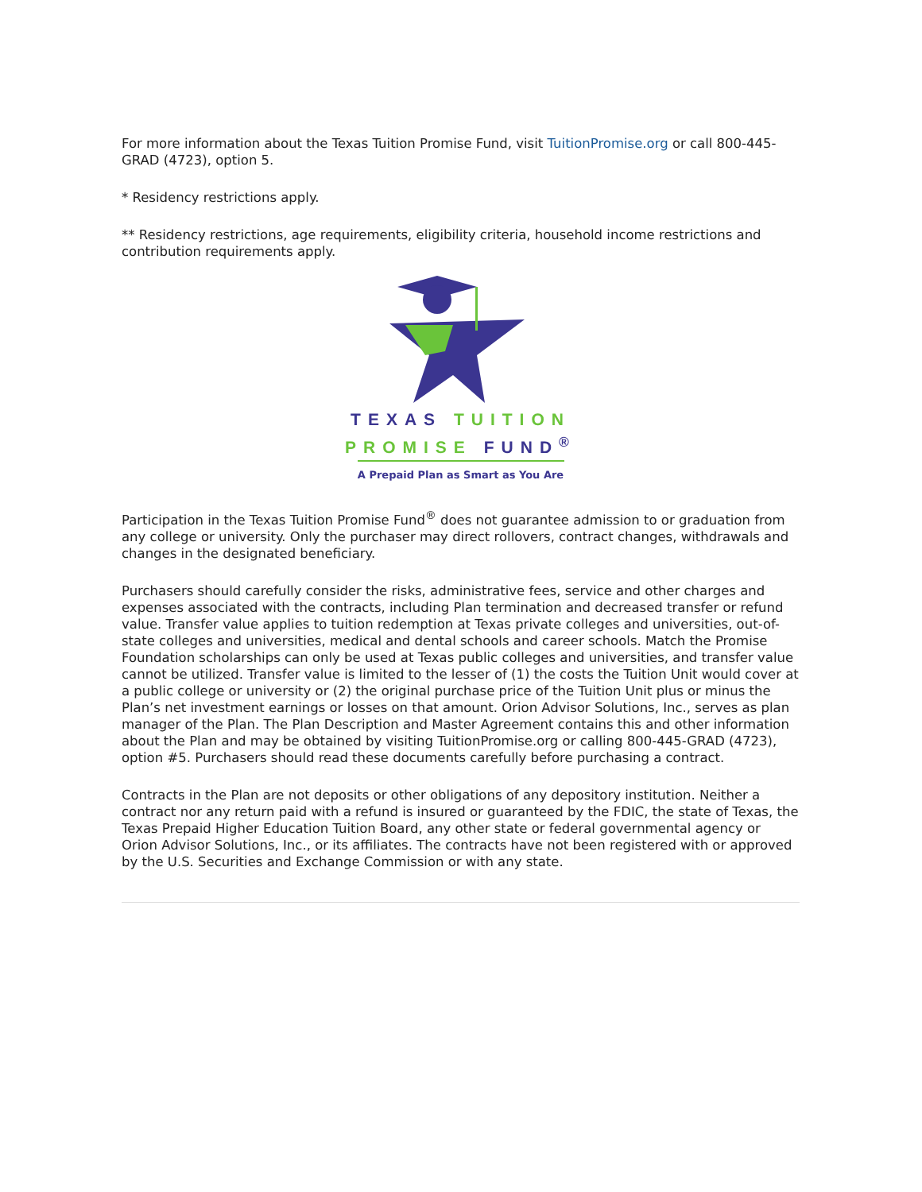For more information about the Texas Tuition Promise Fund, visit TuitionPromise.org or call 800-445-GRAD (4723), option 5.
* Residency restrictions apply.
** Residency restrictions, age requirements, eligibility criteria, household income restrictions and contribution requirements apply.
TEXAS TUITION
PROMISE FUND<sup>®</sup>
A Prepaid Plan as Smart as You Are
Participation in the Texas Tuition Promise Fund<sup>®</sup> does not guarantee admission to or graduation from any college or university. Only the purchaser may direct rollovers, contract changes, withdrawals and changes in the designated beneficiary.
Purchasers should carefully consider the risks, administrative fees, service and other charges and expenses associated with the contracts, including Plan termination and decreased transfer or refund value. Transfer value applies to tuition redemption at Texas private colleges and universities, out-of-state colleges and universities, medical and dental schools and career schools. Match the Promise Foundation scholarships can only be used at Texas public colleges and universities, and transfer value cannot be utilized. Transfer value is limited to the lesser of (1) the costs the Tuition Unit would cover at a public college or university or (2) the original purchase price of the Tuition Unit plus or minus the Plan’s net investment earnings or losses on that amount. Orion Advisor Solutions, Inc., serves as plan manager of the Plan. The Plan Description and Master Agreement contains this and other information about the Plan and may be obtained by visiting TuitionPromise.org or calling 800-445-GRAD (4723), option #5. Purchasers should read these documents carefully before purchasing a contract.
Contracts in the Plan are not deposits or other obligations of any depository institution. Neither a contract nor any return paid with a refund is insured or guaranteed by the FDIC, the state of Texas, the Texas Prepaid Higher Education Tuition Board, any other state or federal governmental agency or Orion Advisor Solutions, Inc., or its affiliates. The contracts have not been registered with or approved by the U.S. Securities and Exchange Commission or with any state.